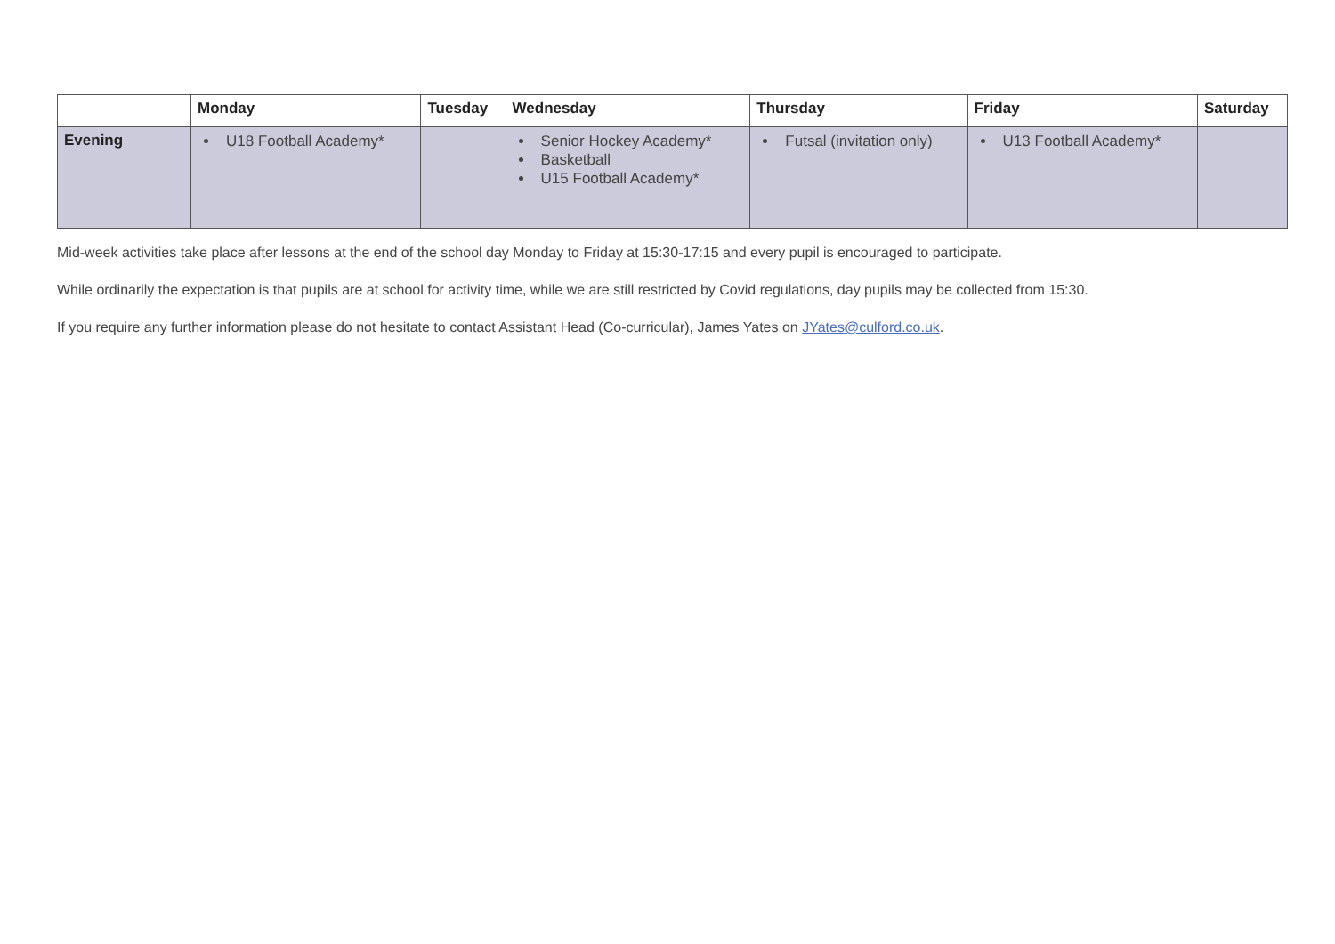| | Monday | Tuesday | Wednesday | Thursday | Friday | Saturday |
| --- | --- | --- | --- | --- | --- | --- |
| Evening | U18 Football Academy* | | Senior Hockey Academy* Basketball U15 Football Academy* | Futsal (invitation only) | U13 Football Academy* | |
Mid-week activities take place after lessons at the end of the school day Monday to Friday at 15:30-17:15 and every pupil is encouraged to participate.
While ordinarily the expectation is that pupils are at school for activity time, while we are still restricted by Covid regulations, day pupils may be collected from 15:30.
If you require any further information please do not hesitate to contact Assistant Head (Co-curricular), James Yates on JYates@culford.co.uk.